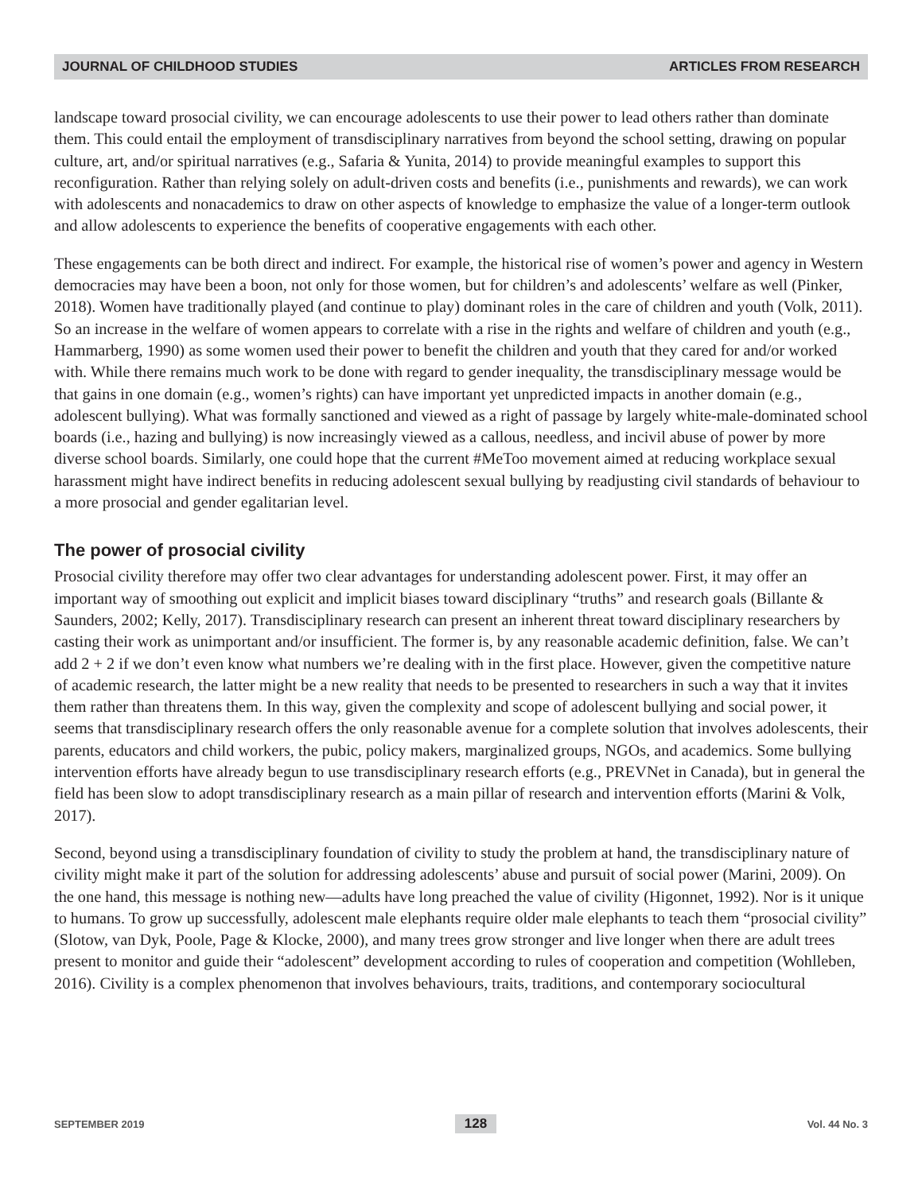JOURNAL OF CHILDHOOD STUDIES ARTICLES FROM RESEARCH
landscape toward prosocial civility, we can encourage adolescents to use their power to lead others rather than dominate them. This could entail the employment of transdisciplinary narratives from beyond the school setting, drawing on popular culture, art, and/or spiritual narratives (e.g., Safaria & Yunita, 2014) to provide meaningful examples to support this reconfiguration. Rather than relying solely on adult-driven costs and benefits (i.e., punishments and rewards), we can work with adolescents and nonacademics to draw on other aspects of knowledge to emphasize the value of a longer-term outlook and allow adolescents to experience the benefits of cooperative engagements with each other.
These engagements can be both direct and indirect. For example, the historical rise of women’s power and agency in Western democracies may have been a boon, not only for those women, but for children’s and adolescents’ welfare as well (Pinker, 2018). Women have traditionally played (and continue to play) dominant roles in the care of children and youth (Volk, 2011). So an increase in the welfare of women appears to correlate with a rise in the rights and welfare of children and youth (e.g., Hammarberg, 1990) as some women used their power to benefit the children and youth that they cared for and/or worked with. While there remains much work to be done with regard to gender inequality, the transdisciplinary message would be that gains in one domain (e.g., women’s rights) can have important yet unpredicted impacts in another domain (e.g., adolescent bullying). What was formally sanctioned and viewed as a right of passage by largely white-male-dominated school boards (i.e., hazing and bullying) is now increasingly viewed as a callous, needless, and incivil abuse of power by more diverse school boards. Similarly, one could hope that the current #MeToo movement aimed at reducing workplace sexual harassment might have indirect benefits in reducing adolescent sexual bullying by readjusting civil standards of behaviour to a more prosocial and gender egalitarian level.
The power of prosocial civility
Prosocial civility therefore may offer two clear advantages for understanding adolescent power. First, it may offer an important way of smoothing out explicit and implicit biases toward disciplinary “truths” and research goals (Billante & Saunders, 2002; Kelly, 2017). Transdisciplinary research can present an inherent threat toward disciplinary researchers by casting their work as unimportant and/or insufficient. The former is, by any reasonable academic definition, false. We can’t add 2 + 2 if we don’t even know what numbers we’re dealing with in the first place. However, given the competitive nature of academic research, the latter might be a new reality that needs to be presented to researchers in such a way that it invites them rather than threatens them. In this way, given the complexity and scope of adolescent bullying and social power, it seems that transdisciplinary research offers the only reasonable avenue for a complete solution that involves adolescents, their parents, educators and child workers, the pubic, policy makers, marginalized groups, NGOs, and academics. Some bullying intervention efforts have already begun to use transdisciplinary research efforts (e.g., PREVNet in Canada), but in general the field has been slow to adopt transdisciplinary research as a main pillar of research and intervention efforts (Marini & Volk, 2017).
Second, beyond using a transdisciplinary foundation of civility to study the problem at hand, the transdisciplinary nature of civility might make it part of the solution for addressing adolescents’ abuse and pursuit of social power (Marini, 2009). On the one hand, this message is nothing new—adults have long preached the value of civility (Higonnet, 1992). Nor is it unique to humans. To grow up successfully, adolescent male elephants require older male elephants to teach them “prosocial civility” (Slotow, van Dyk, Poole, Page & Klocke, 2000), and many trees grow stronger and live longer when there are adult trees present to monitor and guide their “adolescent” development according to rules of cooperation and competition (Wohlleben, 2016). Civility is a complex phenomenon that involves behaviours, traits, traditions, and contemporary sociocultural
SEPTEMBER 2019 128 Vol. 44 No. 3